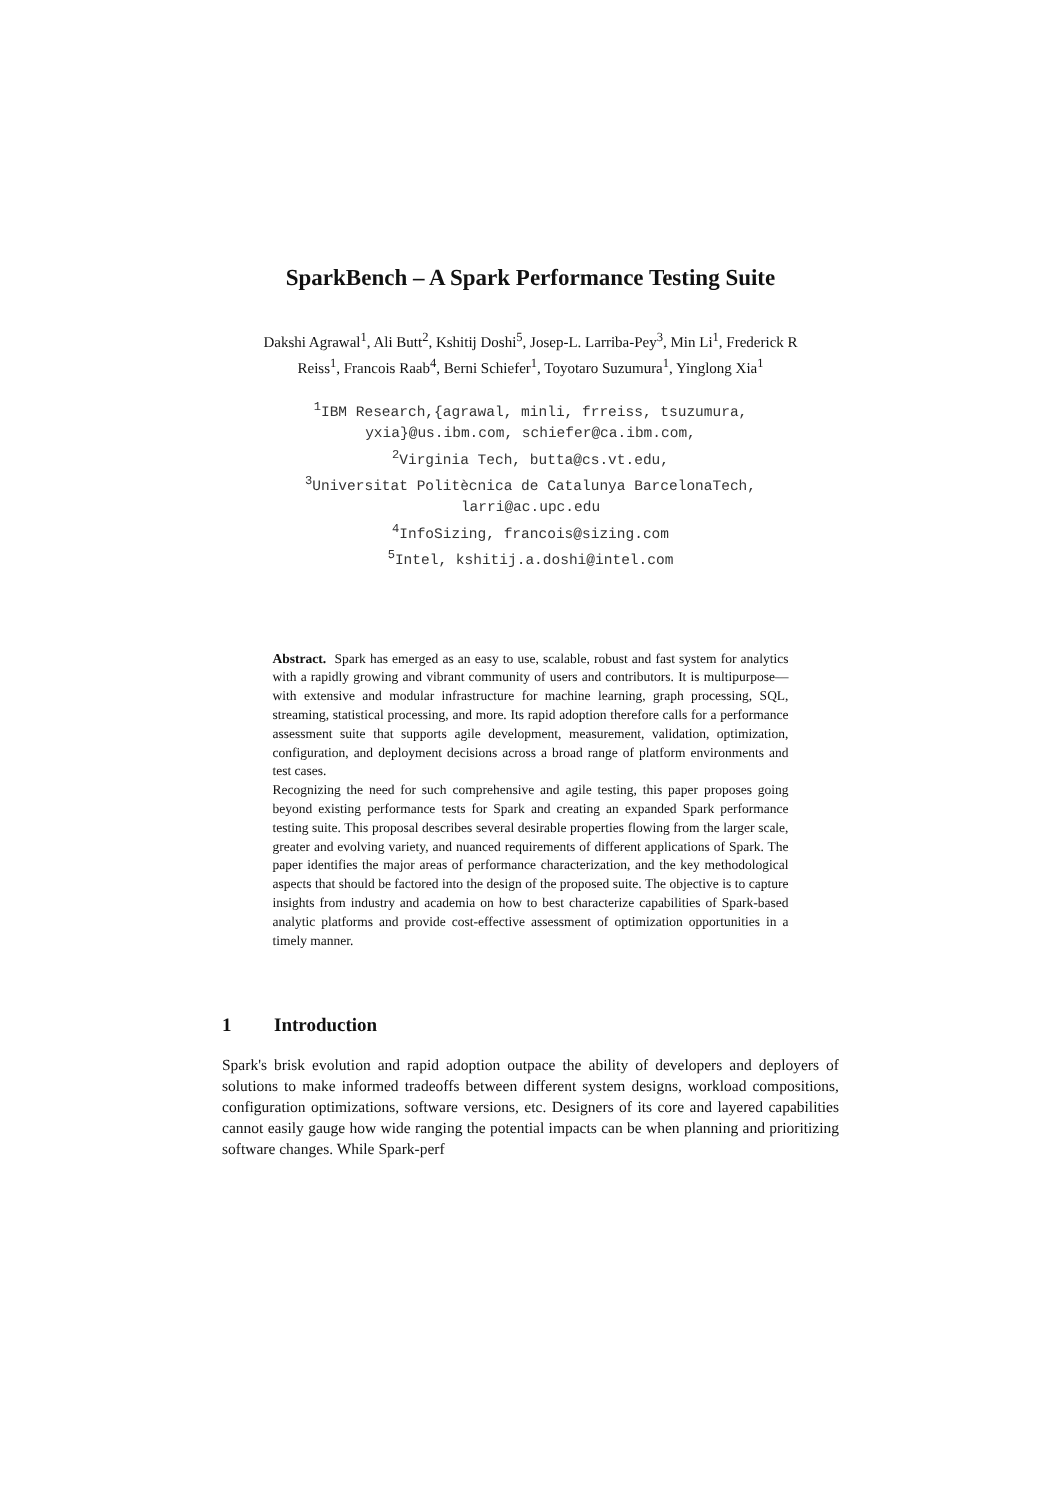SparkBench – A Spark Performance Testing Suite
Dakshi Agrawal<sup>1</sup>, Ali Butt<sup>2</sup>, Kshitij Doshi<sup>5</sup>, Josep-L. Larriba-Pey<sup>3</sup>, Min Li<sup>1</sup>, Frederick R Reiss<sup>1</sup>, Francois Raab<sup>4</sup>, Berni Schiefer<sup>1</sup>, Toyotaro Suzumura<sup>1</sup>, Yinglong Xia<sup>1</sup>
<sup>1</sup> IBM Research,{agrawal, minli, frreiss, tsuzumura,
yxia}@us.ibm.com, schiefer@ca.ibm.com,
<sup>2</sup> Virginia Tech, butta@cs.vt.edu,
<sup>3</sup> Universitat Politècnica de Catalunya BarcelonaTech,
larri@ac.upc.edu
<sup>4</sup> InfoSizing, francois@sizing.com
<sup>5</sup> Intel, kshitij.a.doshi@intel.com
Abstract. Spark has emerged as an easy to use, scalable, robust and fast system for analytics with a rapidly growing and vibrant community of users and contributors. It is multipurpose—with extensive and modular infrastructure for machine learning, graph processing, SQL, streaming, statistical processing, and more. Its rapid adoption therefore calls for a performance assessment suite that supports agile development, measurement, validation, optimization, configuration, and deployment decisions across a broad range of platform environments and test cases.
Recognizing the need for such comprehensive and agile testing, this paper proposes going beyond existing performance tests for Spark and creating an expanded Spark performance testing suite. This proposal describes several desirable properties flowing from the larger scale, greater and evolving variety, and nuanced requirements of different applications of Spark. The paper identifies the major areas of performance characterization, and the key methodological aspects that should be factored into the design of the proposed suite. The objective is to capture insights from industry and academia on how to best characterize capabilities of Spark-based analytic platforms and provide cost-effective assessment of optimization opportunities in a timely manner.
1 Introduction
Spark's brisk evolution and rapid adoption outpace the ability of developers and deployers of solutions to make informed tradeoffs between different system designs, workload compositions, configuration optimizations, software versions, etc. Designers of its core and layered capabilities cannot easily gauge how wide ranging the potential impacts can be when planning and prioritizing software changes. While Spark-perf